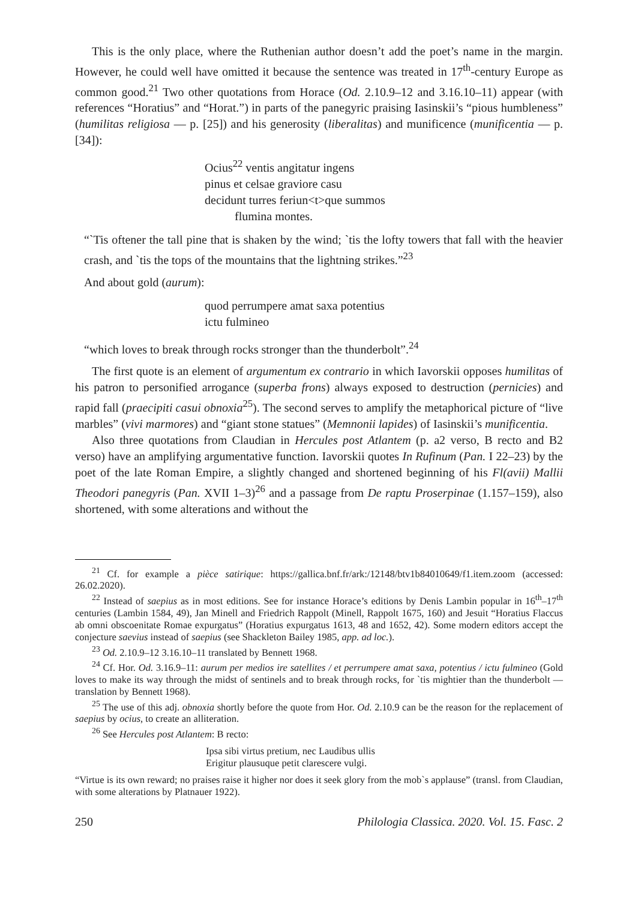This is the only place, where the Ruthenian author doesn’t add the poet’s name in the margin. However, he could well have omitted it because the sentence was treated in 17<sup>th</sup>-century Europe as common good.<sup>21</sup> Two other quotations from Horace (Od. 2.10.9–12 and 3.16.10–11) appear (with references “Horatius” and “Horat.”) in parts of the panegyric praising Iasinskii’s “pious humbleness” (humilitas religiosa — p. [25]) and his generosity (liberalitas) and munificence (munificentia — p. [34]):
Ocius<sup>22</sup> ventis angitatur ingens
pinus et celsae graviore casu
decidunt turres feriun<t>que summos
flumina montes.
“`Tis oftener the tall pine that is shaken by the wind; `tis the lofty towers that fall with the heavier crash, and `tis the tops of the mountains that the lightning strikes.”<sup>23</sup>
And about gold (aurum):
quod perrumpere amat saxa potentius
ictu fulmineo
“which loves to break through rocks stronger than the thunderbolt”.<sup>24</sup>
The first quote is an element of argumentum ex contrario in which Iavorskii opposes humilitas of his patron to personified arrogance (superba frons) always exposed to destruction (pernicies) and rapid fall (praecipiti casui obnoxia<sup>25</sup>). The second serves to amplify the metaphorical picture of “live marbles” (vivi marmores) and “giant stone statues” (Memnonii lapides) of Iasinskii’s munificentia.
Also three quotations from Claudian in Hercules post Atlantem (p. a2 verso, B recto and B2 verso) have an amplifying argumentative function. Iavorskii quotes In Rufinum (Pan. I 22–23) by the poet of the late Roman Empire, a slightly changed and shortened beginning of his Fl(avii) Mallii Theodori panegyris (Pan. XVII 1–3)<sup>26</sup> and a passage from De raptu Proserpinae (1.157–159), also shortened, with some alterations and without the
<sup>21</sup> Cf. for example a pièce satirique: https://gallica.bnf.fr/ark:/12148/btv1b84010649/f1.item.zoom (accessed: 26.02.2020).
<sup>22</sup> Instead of saepius as in most editions. See for instance Horace’s editions by Denis Lambin popular in 16<sup>th</sup>–17<sup>th</sup> centuries (Lambin 1584, 49), Jan Minell and Friedrich Rappolt (Minell, Rappolt 1675, 160) and Jesuit “Horatius Flaccus ab omni obscoenitate Romae expurgatus” (Horatius expurgatus 1613, 48 and 1652, 42). Some modern editors accept the conjecture saevius instead of saepius (see Shackleton Bailey 1985, app. ad loc.).
<sup>23</sup> Od. 2.10.9–12 3.16.10–11 translated by Bennett 1968.
<sup>24</sup> Cf. Hor. Od. 3.16.9–11: aurum per medios ire satellites / et perrumpere amat saxa, potentius / ictu fulmineo (Gold loves to make its way through the midst of sentinels and to break through rocks, for `tis mightier than the thunderbolt — translation by Bennett 1968).
<sup>25</sup> The use of this adj. obnoxia shortly before the quote from Hor. Od. 2.10.9 can be the reason for the replacement of saepius by ocius, to create an alliteration.
<sup>26</sup> See Hercules post Atlantem: B recto:
Ipsa sibi virtus pretium, nec Laudibus ullis
Erigitur plausuque petit clarescere vulgi.
“Virtue is its own reward; no praises raise it higher nor does it seek glory from the mob`s applause” (transl. from Claudian, with some alterations by Platnauer 1922).
250 Philologia Classica. 2020. Vol. 15. Fasc. 2